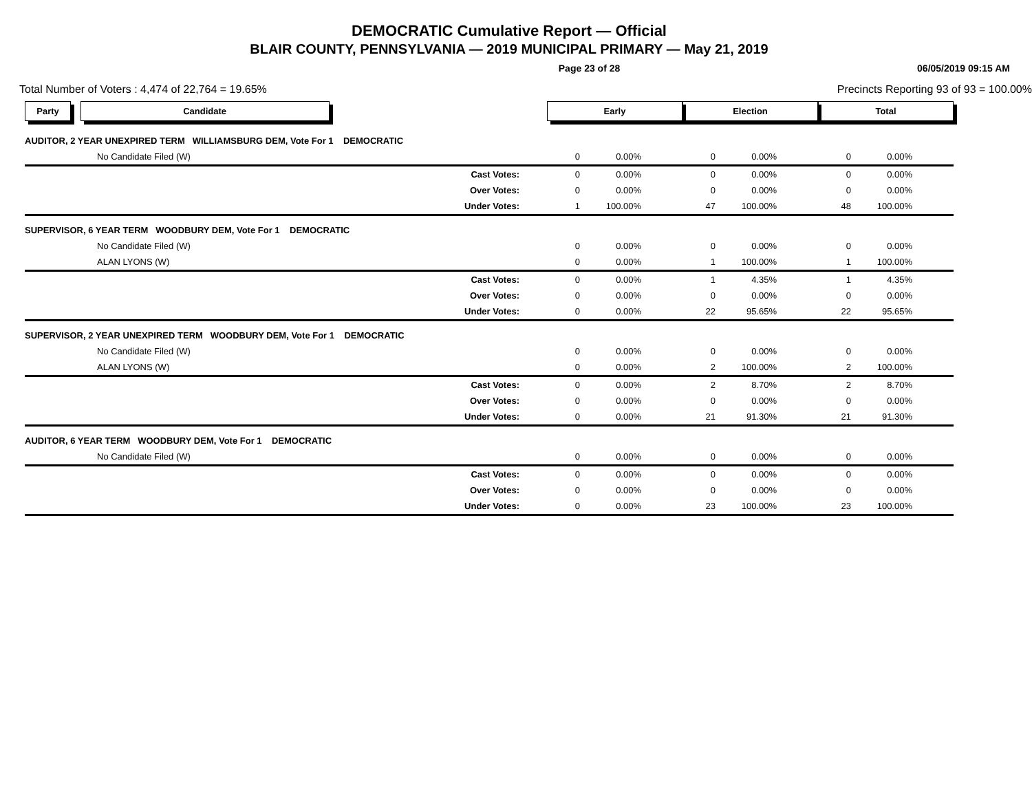DEMOCRATIC Cumulative Report — Official
BLAIR COUNTY, PENNSYLVANIA — 2019 MUNICIPAL PRIMARY — May 21, 2019
Page 23 of 28 06/05/2019 09:15 AM
Total Number of Voters : 4,474 of 22,764 = 19.65% Precincts Reporting 93 of 93 = 100.00%
| Party Candidate | | Early | | Election | | Total | | |
| --- | --- | --- | --- | --- | --- | --- | --- | --- |
| AUDITOR, 2 YEAR UNEXPIRED TERM WILLIAMSBURG DEM, Vote For 1 DEMOCRATIC | | | | | | | | |
| No Candidate Filed (W) | | 0 | 0.00% | 0 | 0.00% | 0 | 0.00% | |
| | Cast Votes: | 0 | 0.00% | 0 | 0.00% | 0 | 0.00% | |
| | Over Votes: | 0 | 0.00% | 0 | 0.00% | 0 | 0.00% | |
| | Under Votes: | 1 | 100.00% | 47 | 100.00% | 48 | 100.00% | |
| SUPERVISOR, 6 YEAR TERM WOODBURY DEM, Vote For 1 DEMOCRATIC | | | | | | | | |
| No Candidate Filed (W) | | 0 | 0.00% | 0 | 0.00% | 0 | 0.00% | |
| ALAN LYONS (W) | | 0 | 0.00% | 1 | 100.00% | 1 | 100.00% | |
| | Cast Votes: | 0 | 0.00% | 1 | 4.35% | 1 | 4.35% | |
| | Over Votes: | 0 | 0.00% | 0 | 0.00% | 0 | 0.00% | |
| | Under Votes: | 0 | 0.00% | 22 | 95.65% | 22 | 95.65% | |
| SUPERVISOR, 2 YEAR UNEXPIRED TERM WOODBURY DEM, Vote For 1 DEMOCRATIC | | | | | | | | |
| No Candidate Filed (W) | | 0 | 0.00% | 0 | 0.00% | 0 | 0.00% | |
| ALAN LYONS (W) | | 0 | 0.00% | 2 | 100.00% | 2 | 100.00% | |
| | Cast Votes: | 0 | 0.00% | 2 | 8.70% | 2 | 8.70% | |
| | Over Votes: | 0 | 0.00% | 0 | 0.00% | 0 | 0.00% | |
| | Under Votes: | 0 | 0.00% | 21 | 91.30% | 21 | 91.30% | |
| AUDITOR, 6 YEAR TERM WOODBURY DEM, Vote For 1 DEMOCRATIC | | | | | | | | |
| No Candidate Filed (W) | | 0 | 0.00% | 0 | 0.00% | 0 | 0.00% | |
| | Cast Votes: | 0 | 0.00% | 0 | 0.00% | 0 | 0.00% | |
| | Over Votes: | 0 | 0.00% | 0 | 0.00% | 0 | 0.00% | |
| | Under Votes: | 0 | 0.00% | 23 | 100.00% | 23 | 100.00% | |